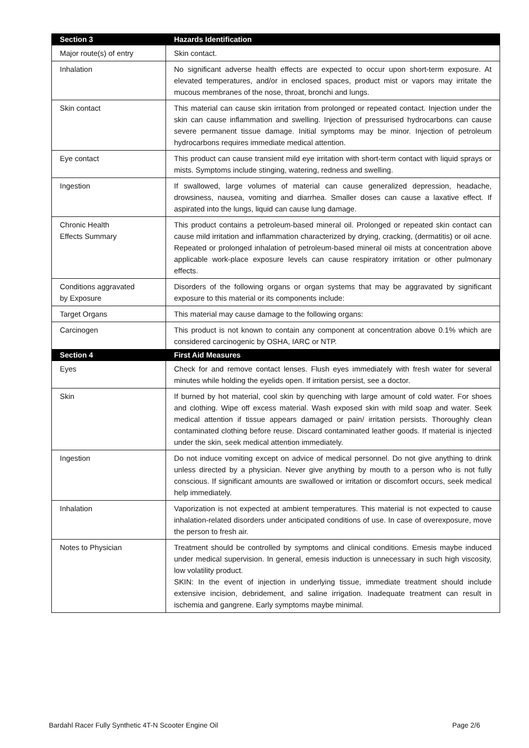| Section 3 | Hazards Identification |
| --- | --- |
| Major route(s) of entry | Skin contact. |
| Inhalation | No significant adverse health effects are expected to occur upon short-term exposure. At elevated temperatures, and/or in enclosed spaces, product mist or vapors may irritate the mucous membranes of the nose, throat, bronchi and lungs. |
| Skin contact | This material can cause skin irritation from prolonged or repeated contact. Injection under the skin can cause inflammation and swelling. Injection of pressurised hydrocarbons can cause severe permanent tissue damage. Initial symptoms may be minor. Injection of petroleum hydrocarbons requires immediate medical attention. |
| Eye contact | This product can cause transient mild eye irritation with short-term contact with liquid sprays or mists. Symptoms include stinging, watering, redness and swelling. |
| Ingestion | If swallowed, large volumes of material can cause generalized depression, headache, drowsiness, nausea, vomiting and diarrhea. Smaller doses can cause a laxative effect. If aspirated into the lungs, liquid can cause lung damage. |
| Chronic Health Effects Summary | This product contains a petroleum-based mineral oil. Prolonged or repeated skin contact can cause mild irritation and inflammation characterized by drying, cracking, (dermatitis) or oil acne. Repeated or prolonged inhalation of petroleum-based mineral oil mists at concentration above applicable work-place exposure levels can cause respiratory irritation or other pulmonary effects. |
| Conditions aggravated by Exposure | Disorders of the following organs or organ systems that may be aggravated by significant exposure to this material or its components include: |
| Target Organs | This material may cause damage to the following organs: |
| Carcinogen | This product is not known to contain any component at concentration above 0.1% which are considered carcinogenic by OSHA, IARC or NTP. |
| Section 4 | First Aid Measures |
| Eyes | Check for and remove contact lenses. Flush eyes immediately with fresh water for several minutes while holding the eyelids open. If irritation persist, see a doctor. |
| Skin | If burned by hot material, cool skin by quenching with large amount of cold water. For shoes and clothing. Wipe off excess material. Wash exposed skin with mild soap and water. Seek medical attention if tissue appears damaged or pain/ irritation persists. Thoroughly clean contaminated clothing before reuse. Discard contaminated leather goods. If material is injected under the skin, seek medical attention immediately. |
| Ingestion | Do not induce vomiting except on advice of medical personnel. Do not give anything to drink unless directed by a physician. Never give anything by mouth to a person who is not fully conscious. If significant amounts are swallowed or irritation or discomfort occurs, seek medical help immediately. |
| Inhalation | Vaporization is not expected at ambient temperatures. This material is not expected to cause inhalation-related disorders under anticipated conditions of use. In case of overexposure, move the person to fresh air. |
| Notes to Physician | Treatment should be controlled by symptoms and clinical conditions. Emesis maybe induced under medical supervision. In general, emesis induction is unnecessary in such high viscosity, low volatility product. SKIN: In the event of injection in underlying tissue, immediate treatment should include extensive incision, debridement, and saline irrigation. Inadequate treatment can result in ischemia and gangrene. Early symptoms maybe minimal. |
Bardahl Racer Fully Synthetic 4T-N Scooter Engine Oil Page 2/6